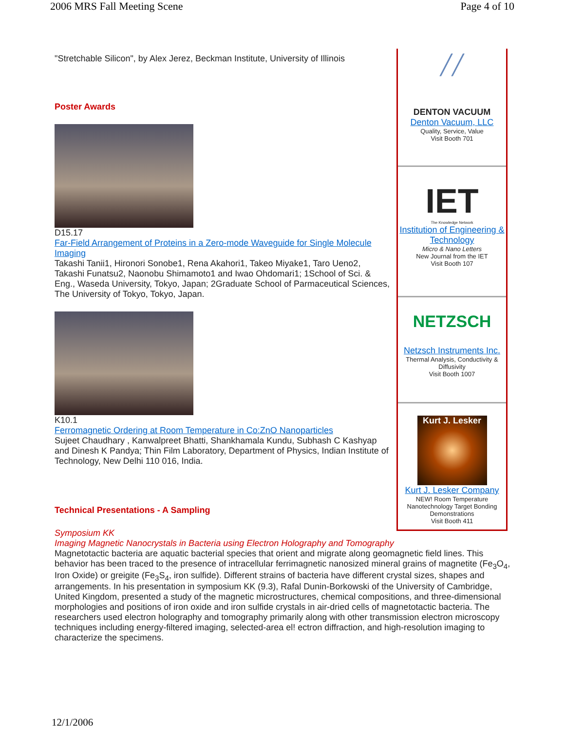2006 MRS Fall Meeting Scene Page 4 of 10
"Stretchable Silicon", by Alex Jerez, Beckman Institute, University of Illinois
Poster Awards
D15.17
Far-Field Arrangement of Proteins in a Zero-mode Waveguide for Single Molecule Imaging
Takashi Tanii1, Hironori Sonobe1, Rena Akahori1, Takeo Miyake1, Taro Ueno2, Takashi Funatsu2, Naonobu Shimamoto1 and Iwao Ohdomari1; 1School of Sci. & Eng., Waseda University, Tokyo, Japan; 2Graduate School of Parmaceutical Sciences, The University of Tokyo, Tokyo, Japan.
K10.1
Ferromagnetic Ordering at Room Temperature in Co:ZnO Nanoparticles
Sujeet Chaudhary , Kanwalpreet Bhatti, Shankhamala Kundu, Subhash C Kashyap and Dinesh K Pandya; Thin Film Laboratory, Department of Physics, Indian Institute of Technology, New Delhi 110 016, India.
Technical Presentations - A Sampling
╱╱
DENTON VACUUM
Denton Vacuum, LLC
Quality, Service, Value
Visit Booth 701
IET
The Knowledge Network
Institution of Engineering & Technology
Micro & Nano Letters
New Journal from the IET
Visit Booth 107
NETZSCH
Netzsch Instruments Inc.
Thermal Analysis, Conductivity & Diffusivity
Visit Booth 1007
Kurt J. Lesker
Kurt J. Lesker Company
NEW! Room Temperature Nanotechnology Target Bonding Demonstrations
Visit Booth 411
Symposium KK
Imaging Magnetic Nanocrystals in Bacteria using Electron Holography and Tomography
Magnetotactic bacteria are aquatic bacterial species that orient and migrate along geomagnetic field lines. This behavior has been traced to the presence of intracellular ferrimagnetic nanosized mineral grains of magnetite (Fe<sub>3</sub>O<sub>4</sub>, Iron Oxide) or greigite (Fe<sub>3</sub>S<sub>4</sub>, iron sulfide). Different strains of bacteria have different crystal sizes, shapes and arrangements. In his presentation in symposium KK (9.3), Rafal Dunin-Borkowski of the University of Cambridge, United Kingdom, presented a study of the magnetic microstructures, chemical compositions, and three-dimensional morphologies and positions of iron oxide and iron sulfide crystals in air-dried cells of magnetotactic bacteria. The researchers used electron holography and tomography primarily along with other transmission electron microscopy techniques including energy-filtered imaging, selected-area el! ectron diffraction, and high-resolution imaging to characterize the specimens.
12/1/2006